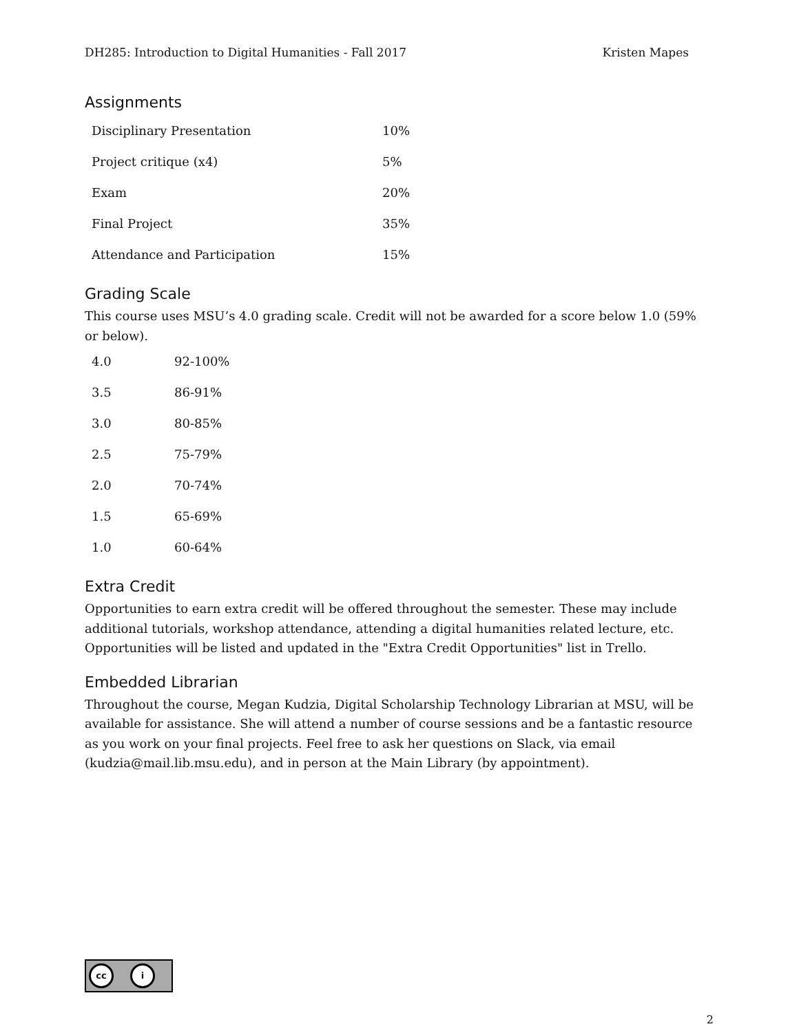DH285: Introduction to Digital Humanities - Fall 2017 Kristen Mapes
Assignments
| Disciplinary Presentation | 10% |
| Project critique (x4) | 5% |
| Exam | 20% |
| Final Project | 35% |
| Attendance and Participation | 15% |
Grading Scale
This course uses MSU’s 4.0 grading scale. Credit will not be awarded for a score below 1.0 (59% or below).
| 4.0 | 92-100% |
| 3.5 | 86-91% |
| 3.0 | 80-85% |
| 2.5 | 75-79% |
| 2.0 | 70-74% |
| 1.5 | 65-69% |
| 1.0 | 60-64% |
Extra Credit
Opportunities to earn extra credit will be offered throughout the semester. These may include additional tutorials, workshop attendance, attending a digital humanities related lecture, etc. Opportunities will be listed and updated in the "Extra Credit Opportunities" list in Trello.
Embedded Librarian
Throughout the course, Megan Kudzia, Digital Scholarship Technology Librarian at MSU, will be available for assistance. She will attend a number of course sessions and be a fantastic resource as you work on your final projects. Feel free to ask her questions on Slack, via email (kudzia@mail.lib.msu.edu), and in person at the Main Library (by appointment).
cc i
2